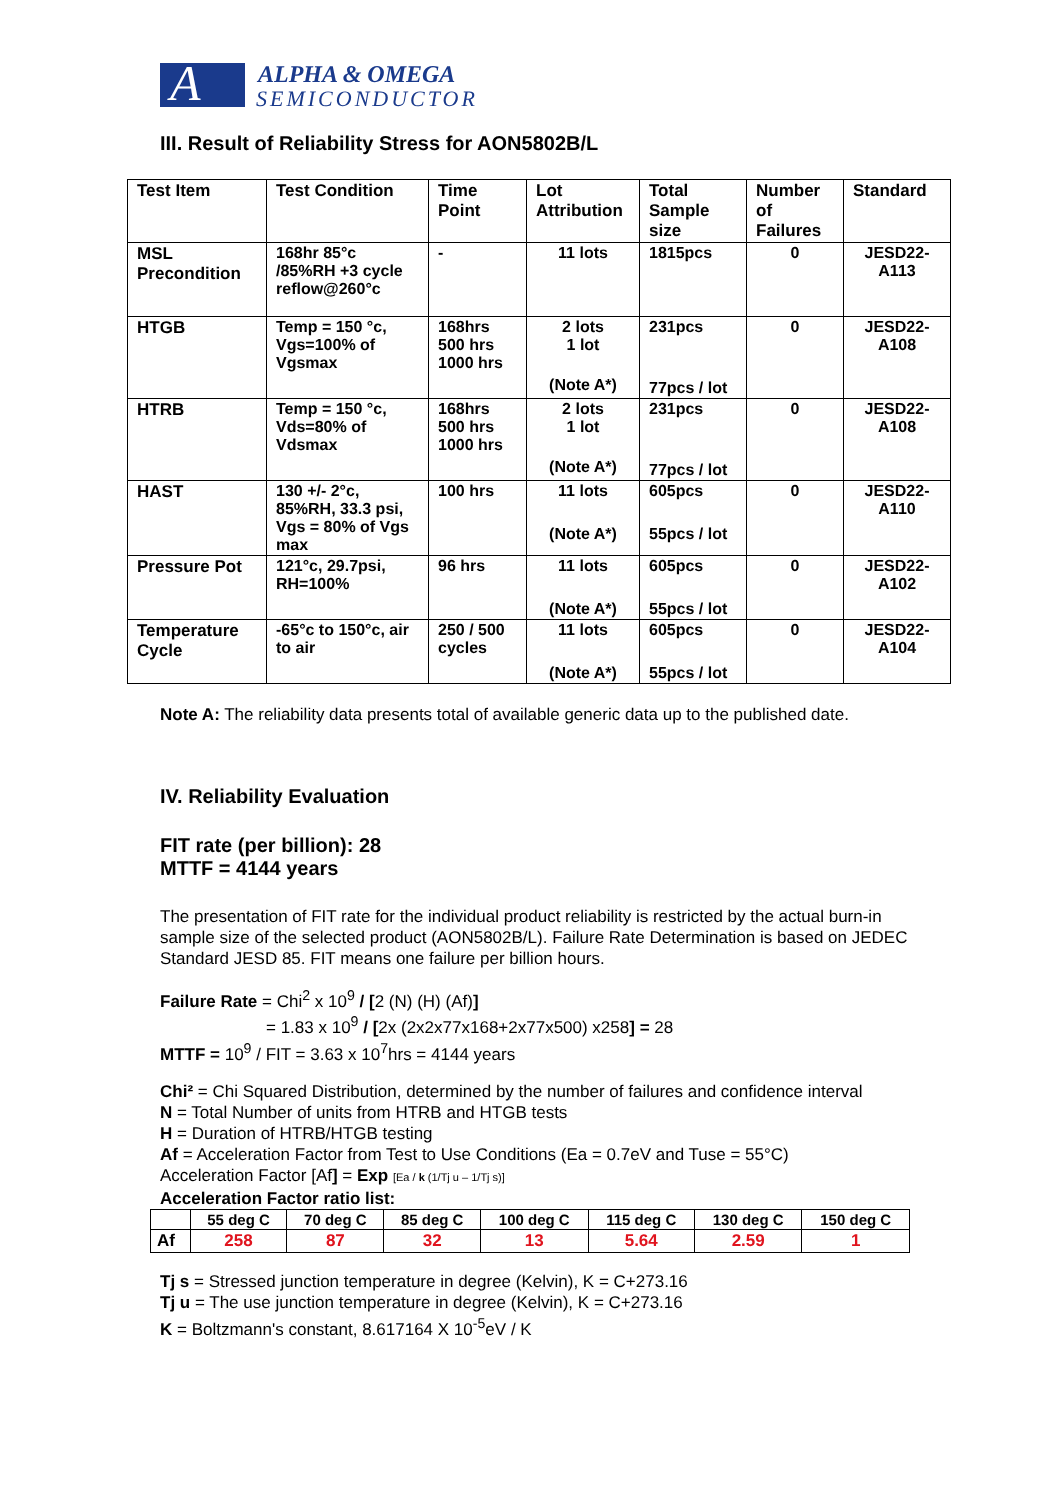A
ALPHA & OMEGA
SEMICONDUCTOR
III. Result of Reliability Stress for AON5802B/L
| Test Item | Test Condition | Time Point | Lot Attribution | Total Sample size | Number of Failures | Standard |
| --- | --- | --- | --- | --- | --- | --- |
| MSL Precondition | 168hr 85°c /85%RH +3 cycle reflow@260°c | - | 11 lots | 1815pcs | 0 | JESD22-A113 |
| HTGB | Temp = 150 °c, Vgs=100% of Vgsmax | 168hrs 500 hrs 1000 hrs | 2 lots 1 lot (Note A*) | 231pcs 77pcs / lot | 0 | JESD22-A108 |
| HTRB | Temp = 150 °c, Vds=80% of Vdsmax | 168hrs 500 hrs 1000 hrs | 2 lots 1 lot (Note A*) | 231pcs 77pcs / lot | 0 | JESD22-A108 |
| HAST | 130 +/- 2°c, 85%RH, 33.3 psi, Vgs = 80% of Vgs max | 100 hrs | 11 lots (Note A*) | 605pcs 55pcs / lot | 0 | JESD22-A110 |
| Pressure Pot | 121°c, 29.7psi, RH=100% | 96 hrs | 11 lots (Note A*) | 605pcs 55pcs / lot | 0 | JESD22-A102 |
| Temperature Cycle | -65°c to 150°c, air to air | 250 / 500 cycles | 11 lots (Note A*) | 605pcs 55pcs / lot | 0 | JESD22-A104 |
Note A: The reliability data presents total of available generic data up to the published date.
IV. Reliability Evaluation
FIT rate (per billion): 28
MTTF = 4144 years
The presentation of FIT rate for the individual product reliability is restricted by the actual burn-in sample size of the selected product (AON5802B/L). Failure Rate Determination is based on JEDEC Standard JESD 85. FIT means one failure per billion hours.
Failure Rate = Chi<sup>2</sup> x 10<sup>9</sup> / [2 (N) (H) (Af)]
= 1.83 x 10<sup>9</sup> / [2x (2x2x77x168+2x77x500) x258] = 28
MTTF = 10<sup>9</sup> / FIT = 3.63 x 10<sup>7</sup>hrs = 4144 years
Chi² = Chi Squared Distribution, determined by the number of failures and confidence interval
N = Total Number of units from HTRB and HTGB tests
H = Duration of HTRB/HTGB testing
Af = Acceleration Factor from Test to Use Conditions (Ea = 0.7eV and Tuse = 55°C)
Acceleration Factor [Af] = Exp [Ea / k (1/Tj u – 1/Tj s)]
Acceleration Factor ratio list:
| | 55 deg C | 70 deg C | 85 deg C | 100 deg C | 115 deg C | 130 deg C | 150 deg C |
| --- | --- | --- | --- | --- | --- | --- | --- |
| Af | 258 | 87 | 32 | 13 | 5.64 | 2.59 | 1 |
Tj s = Stressed junction temperature in degree (Kelvin), K = C+273.16
Tj u = The use junction temperature in degree (Kelvin), K = C+273.16
K = Boltzmann's constant, 8.617164 X 10<sup>-5</sup>eV / K